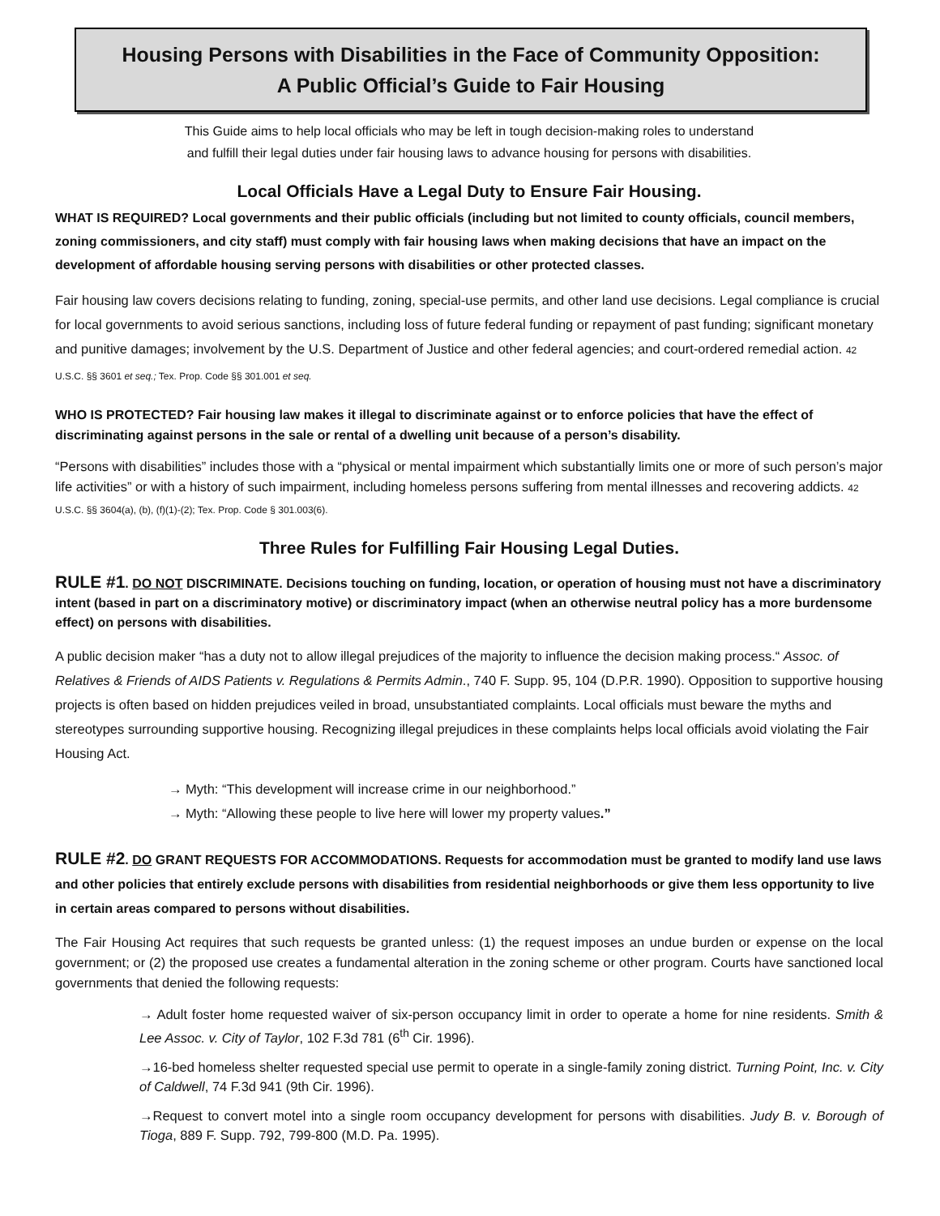Housing Persons with Disabilities in the Face of Community Opposition:
A Public Official’s Guide to Fair Housing
This Guide aims to help local officials who may be left in tough decision-making roles to understand
and fulfill their legal duties under fair housing laws to advance housing for persons with disabilities.
Local Officials Have a Legal Duty to Ensure Fair Housing.
WHAT IS REQUIRED? Local governments and their public officials (including but not limited to county officials, council members, zoning commissioners, and city staff) must comply with fair housing laws when making decisions that have an impact on the development of affordable housing serving persons with disabilities or other protected classes.
Fair housing law covers decisions relating to funding, zoning, special-use permits, and other land use decisions. Legal compliance is crucial for local governments to avoid serious sanctions, including loss of future federal funding or repayment of past funding; significant monetary and punitive damages; involvement by the U.S. Department of Justice and other federal agencies; and court-ordered remedial action. 42 U.S.C. §§ 3601 et seq.; Tex. Prop. Code §§ 301.001 et seq.
WHO IS PROTECTED? Fair housing law makes it illegal to discriminate against or to enforce policies that have the effect of discriminating against persons in the sale or rental of a dwelling unit because of a person’s disability.
“Persons with disabilities” includes those with a “physical or mental impairment which substantially limits one or more of such person’s major life activities” or with a history of such impairment, including homeless persons suffering from mental illnesses and recovering addicts. 42 U.S.C. §§ 3604(a), (b), (f)(1)-(2); Tex. Prop. Code § 301.003(6).
Three Rules for Fulfilling Fair Housing Legal Duties.
RULE #1. DO NOT DISCRIMINATE. Decisions touching on funding, location, or operation of housing must not have a discriminatory intent (based in part on a discriminatory motive) or discriminatory impact (when an otherwise neutral policy has a more burdensome effect) on persons with disabilities.
A public decision maker “has a duty not to allow illegal prejudices of the majority to influence the decision making process.“ Assoc. of Relatives & Friends of AIDS Patients v. Regulations & Permits Admin., 740 F. Supp. 95, 104 (D.P.R. 1990). Opposition to supportive housing projects is often based on hidden prejudices veiled in broad, unsubstantiated complaints. Local officials must beware the myths and stereotypes surrounding supportive housing. Recognizing illegal prejudices in these complaints helps local officials avoid violating the Fair Housing Act.
→ Myth: “This development will increase crime in our neighborhood.”
→ Myth: “Allowing these people to live here will lower my property values.”
RULE #2. DO GRANT REQUESTS FOR ACCOMMODATIONS. Requests for accommodation must be granted to modify land use laws and other policies that entirely exclude persons with disabilities from residential neighborhoods or give them less opportunity to live in certain areas compared to persons without disabilities.
The Fair Housing Act requires that such requests be granted unless: (1) the request imposes an undue burden or expense on the local government; or (2) the proposed use creates a fundamental alteration in the zoning scheme or other program. Courts have sanctioned local governments that denied the following requests:
→ Adult foster home requested waiver of six-person occupancy limit in order to operate a home for nine residents. Smith & Lee Assoc. v. City of Taylor, 102 F.3d 781 (6<sup>th</sup> Cir. 1996).
→16-bed homeless shelter requested special use permit to operate in a single-family zoning district. Turning Point, Inc. v. City of Caldwell, 74 F.3d 941 (9th Cir. 1996).
→Request to convert motel into a single room occupancy development for persons with disabilities. Judy B. v. Borough of Tioga, 889 F. Supp. 792, 799-800 (M.D. Pa. 1995).